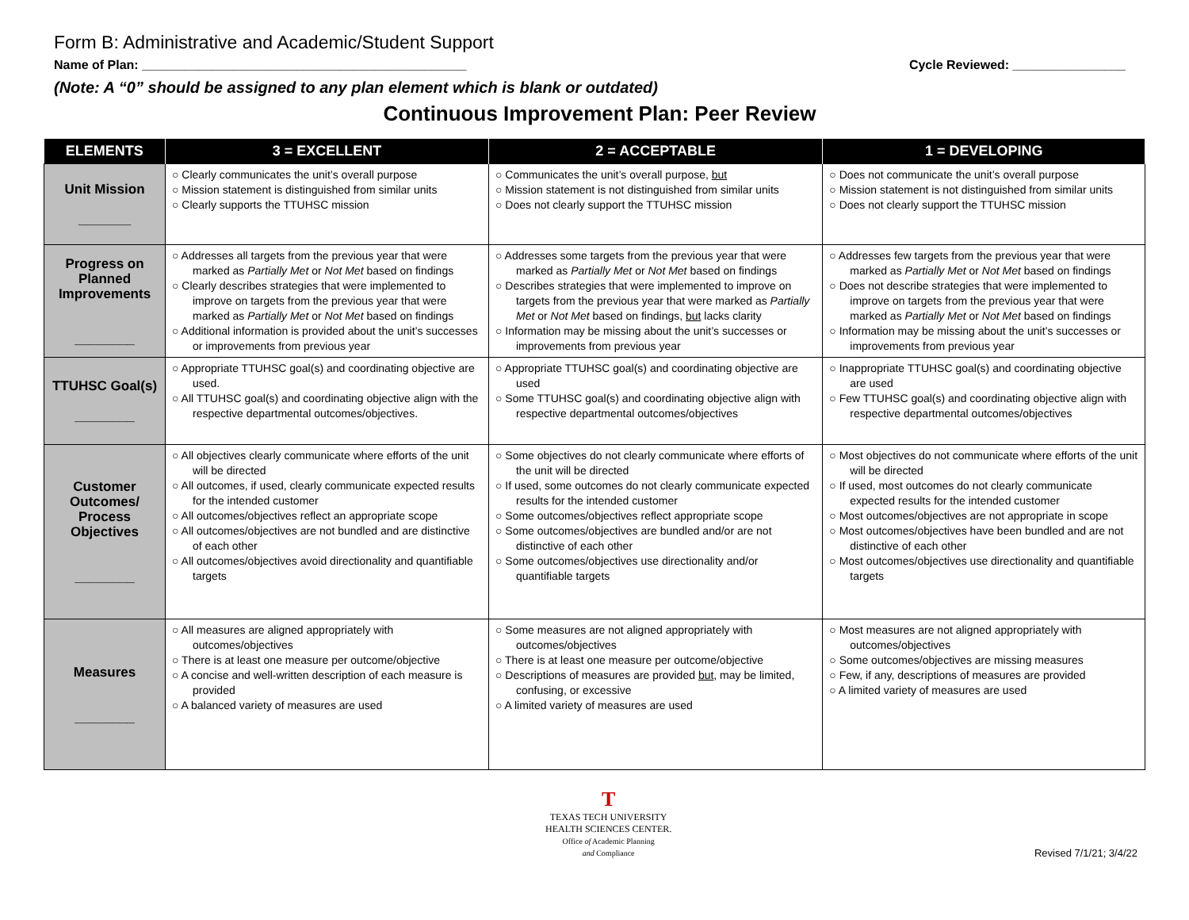Form B: Administrative and Academic/Student Support
Name of Plan: ______________________________________________ Cycle Reviewed: ________________
(Note: A “0” should be assigned to any plan element which is blank or outdated)
Continuous Improvement Plan: Peer Review
| ELEMENTS | 3 = EXCELLENT | 2 = ACCEPTABLE | 1 = DEVELOPING |
| --- | --- | --- | --- |
| Unit Mission _______ | ○ Clearly communicates the unit’s overall purpose ○ Mission statement is distinguished from similar units ○ Clearly supports the TTUHSC mission | ○ Communicates the unit’s overall purpose, but ○ Mission statement is not distinguished from similar units ○ Does not clearly support the TTUHSC mission | ○ Does not communicate the unit’s overall purpose ○ Mission statement is not distinguished from similar units ○ Does not clearly support the TTUHSC mission |
| Progress on Planned Improvements ________ | ○ Addresses all targets from the previous year that were marked as Partially Met or Not Met based on findings ○ Clearly describes strategies that were implemented to improve on targets from the previous year that were marked as Partially Met or Not Met based on findings ○ Additional information is provided about the unit’s successes or improvements from previous year | ○ Addresses some targets from the previous year that were marked as Partially Met or Not Met based on findings ○ Describes strategies that were implemented to improve on targets from the previous year that were marked as Partially Met or Not Met based on findings, but lacks clarity ○ Information may be missing about the unit’s successes or improvements from previous year | ○ Addresses few targets from the previous year that were marked as Partially Met or Not Met based on findings ○ Does not describe strategies that were implemented to improve on targets from the previous year that were marked as Partially Met or Not Met based on findings ○ Information may be missing about the unit’s successes or improvements from previous year |
| TTUHSC Goal(s) ________ | ○ Appropriate TTUHSC goal(s) and coordinating objective are used. ○ All TTUHSC goal(s) and coordinating objective align with the respective departmental outcomes/objectives. | ○ Appropriate TTUHSC goal(s) and coordinating objective are used ○ Some TTUHSC goal(s) and coordinating objective align with respective departmental outcomes/objectives | ○ Inappropriate TTUHSC goal(s) and coordinating objective are used ○ Few TTUHSC goal(s) and coordinating objective align with respective departmental outcomes/objectives |
| Customer Outcomes/ Process Objectives ________ | ○ All objectives clearly communicate where efforts of the unit will be directed ○ All outcomes, if used, clearly communicate expected results for the intended customer ○ All outcomes/objectives reflect an appropriate scope ○ All outcomes/objectives are not bundled and are distinctive of each other ○ All outcomes/objectives avoid directionality and quantifiable targets | ○ Some objectives do not clearly communicate where efforts of the unit will be directed ○ If used, some outcomes do not clearly communicate expected results for the intended customer ○ Some outcomes/objectives reflect appropriate scope ○ Some outcomes/objectives are bundled and/or are not distinctive of each other ○ Some outcomes/objectives use directionality and/or quantifiable targets | ○ Most objectives do not communicate where efforts of the unit will be directed ○ If used, most outcomes do not clearly communicate expected results for the intended customer ○ Most outcomes/objectives are not appropriate in scope ○ Most outcomes/objectives have been bundled and are not distinctive of each other ○ Most outcomes/objectives use directionality and quantifiable targets |
| Measures ________ | ○ All measures are aligned appropriately with outcomes/objectives ○ There is at least one measure per outcome/objective ○ A concise and well-written description of each measure is provided ○ A balanced variety of measures are used | ○ Some measures are not aligned appropriately with outcomes/objectives ○ There is at least one measure per outcome/objective ○ Descriptions of measures are provided but , may be limited, confusing, or excessive ○ A limited variety of measures are used | ○ Most measures are not aligned appropriately with outcomes/objectives ○ Some outcomes/objectives are missing measures ○ Few, if any, descriptions of measures are provided ○ A limited variety of measures are used |
T
TEXAS TECH UNIVERSITY
HEALTH SCIENCES CENTER.
Office of Academic Planning
and Compliance
Revised 7/1/21; 3/4/22